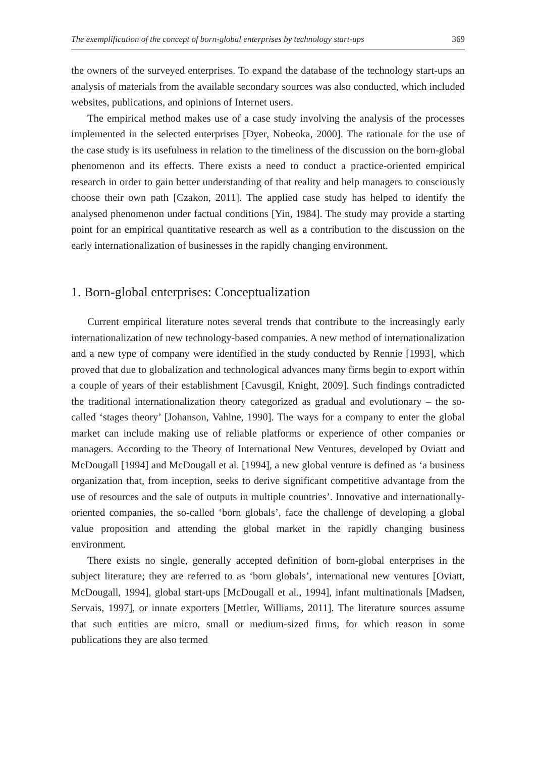The exemplification of the concept of born-global enterprises by technology start-ups 369
the owners of the surveyed enterprises. To expand the database of the technology start-ups an analysis of materials from the available secondary sources was also conducted, which included websites, publications, and opinions of Internet users.
The empirical method makes use of a case study involving the analysis of the processes implemented in the selected enterprises [Dyer, Nobeoka, 2000]. The rationale for the use of the case study is its usefulness in relation to the timeliness of the discussion on the born-global phenomenon and its effects. There exists a need to conduct a practice-oriented empirical research in order to gain better understanding of that reality and help managers to consciously choose their own path [Czakon, 2011]. The applied case study has helped to identify the analysed phenomenon under factual conditions [Yin, 1984]. The study may provide a starting point for an empirical quantitative research as well as a contribution to the discussion on the early internationalization of businesses in the rapidly changing environment.
1. Born-global enterprises: Conceptualization
Current empirical literature notes several trends that contribute to the increasingly early internationalization of new technology-based companies. A new method of internationalization and a new type of company were identified in the study conducted by Rennie [1993], which proved that due to globalization and technological advances many firms begin to export within a couple of years of their establishment [Cavusgil, Knight, 2009]. Such findings contradicted the traditional internationalization theory categorized as gradual and evolutionary – the so-called ‘stages theory’ [Johanson, Vahlne, 1990]. The ways for a company to enter the global market can include making use of reliable platforms or experience of other companies or managers. According to the Theory of International New Ventures, developed by Oviatt and McDougall [1994] and McDougall et al. [1994], a new global venture is defined as ‘a business organization that, from inception, seeks to derive significant competitive advantage from the use of resources and the sale of outputs in multiple countries’. Innovative and internationally-oriented companies, the so-called ‘born globals’, face the challenge of developing a global value proposition and attending the global market in the rapidly changing business environment.
There exists no single, generally accepted definition of born-global enterprises in the subject literature; they are referred to as ‘born globals’, international new ventures [Oviatt, McDougall, 1994], global start-ups [McDougall et al., 1994], infant multinationals [Madsen, Servais, 1997], or innate exporters [Mettler, Williams, 2011]. The literature sources assume that such entities are micro, small or medium-sized firms, for which reason in some publications they are also termed